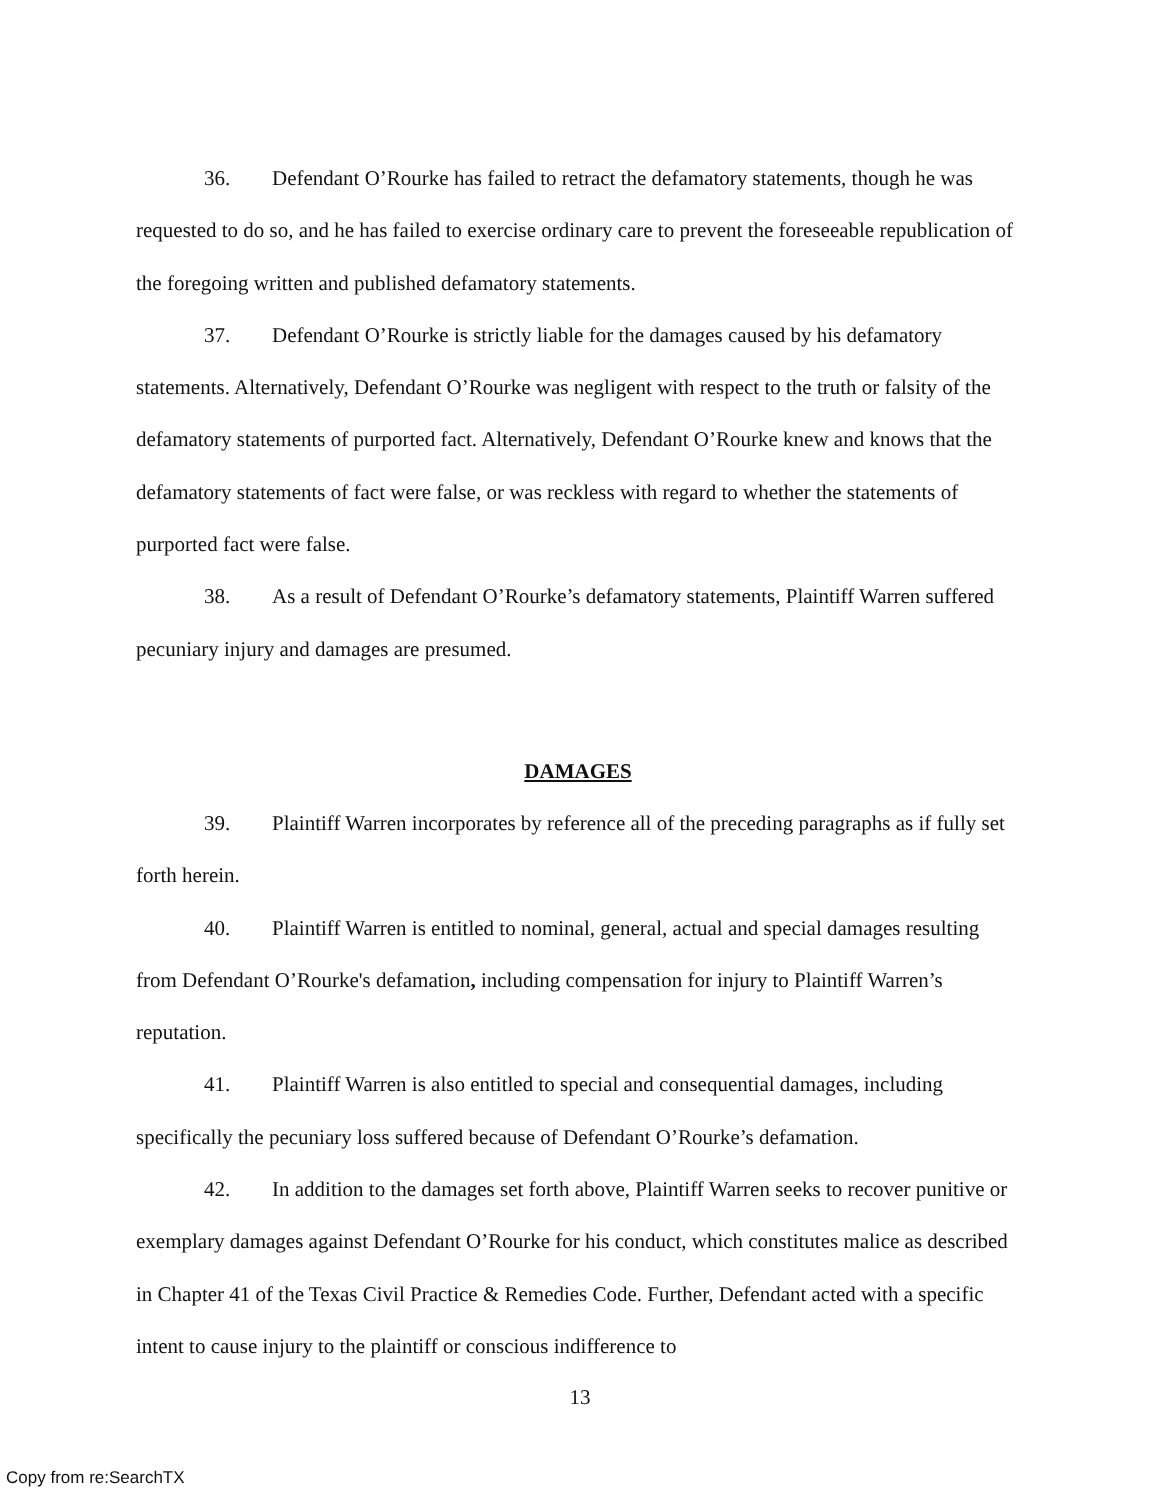36. Defendant O’Rourke has failed to retract the defamatory statements, though he was requested to do so, and he has failed to exercise ordinary care to prevent the foreseeable republication of the foregoing written and published defamatory statements.
37. Defendant O’Rourke is strictly liable for the damages caused by his defamatory statements. Alternatively, Defendant O’Rourke was negligent with respect to the truth or falsity of the defamatory statements of purported fact. Alternatively, Defendant O’Rourke knew and knows that the defamatory statements of fact were false, or was reckless with regard to whether the statements of purported fact were false.
38. As a result of Defendant O’Rourke’s defamatory statements, Plaintiff Warren suffered pecuniary injury and damages are presumed.
DAMAGES
39. Plaintiff Warren incorporates by reference all of the preceding paragraphs as if fully set forth herein.
40. Plaintiff Warren is entitled to nominal, general, actual and special damages resulting from Defendant O’Rourke's defamation, including compensation for injury to Plaintiff Warren’s reputation.
41. Plaintiff Warren is also entitled to special and consequential damages, including specifically the pecuniary loss suffered because of Defendant O’Rourke’s defamation.
42. In addition to the damages set forth above, Plaintiff Warren seeks to recover punitive or exemplary damages against Defendant O’Rourke for his conduct, which constitutes malice as described in Chapter 41 of the Texas Civil Practice & Remedies Code. Further, Defendant acted with a specific intent to cause injury to the plaintiff or conscious indifference to
13
Copy from re:SearchTX